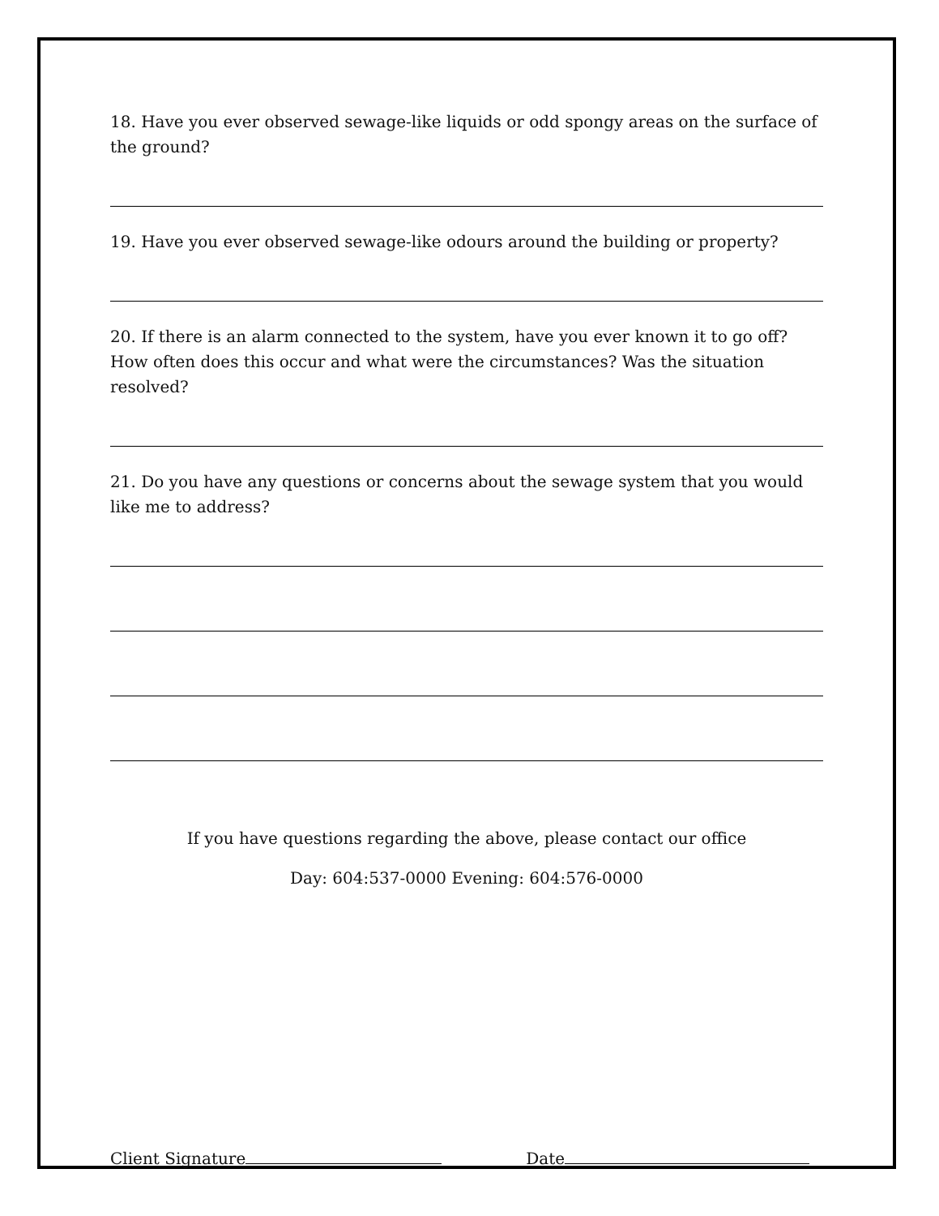18. Have you ever observed sewage-like liquids or odd spongy areas on the surface of the ground?
19. Have you ever observed sewage-like odours around the building or property?
20. If there is an alarm connected to the system, have you ever known it to go off? How often does this occur and what were the circumstances? Was the situation resolved?
21. Do you have any questions or concerns about the sewage system that you would like me to address?
If you have questions regarding the above, please contact our office
Day: 604:537-0000 Evening: 604:576-0000
Client Signature Date